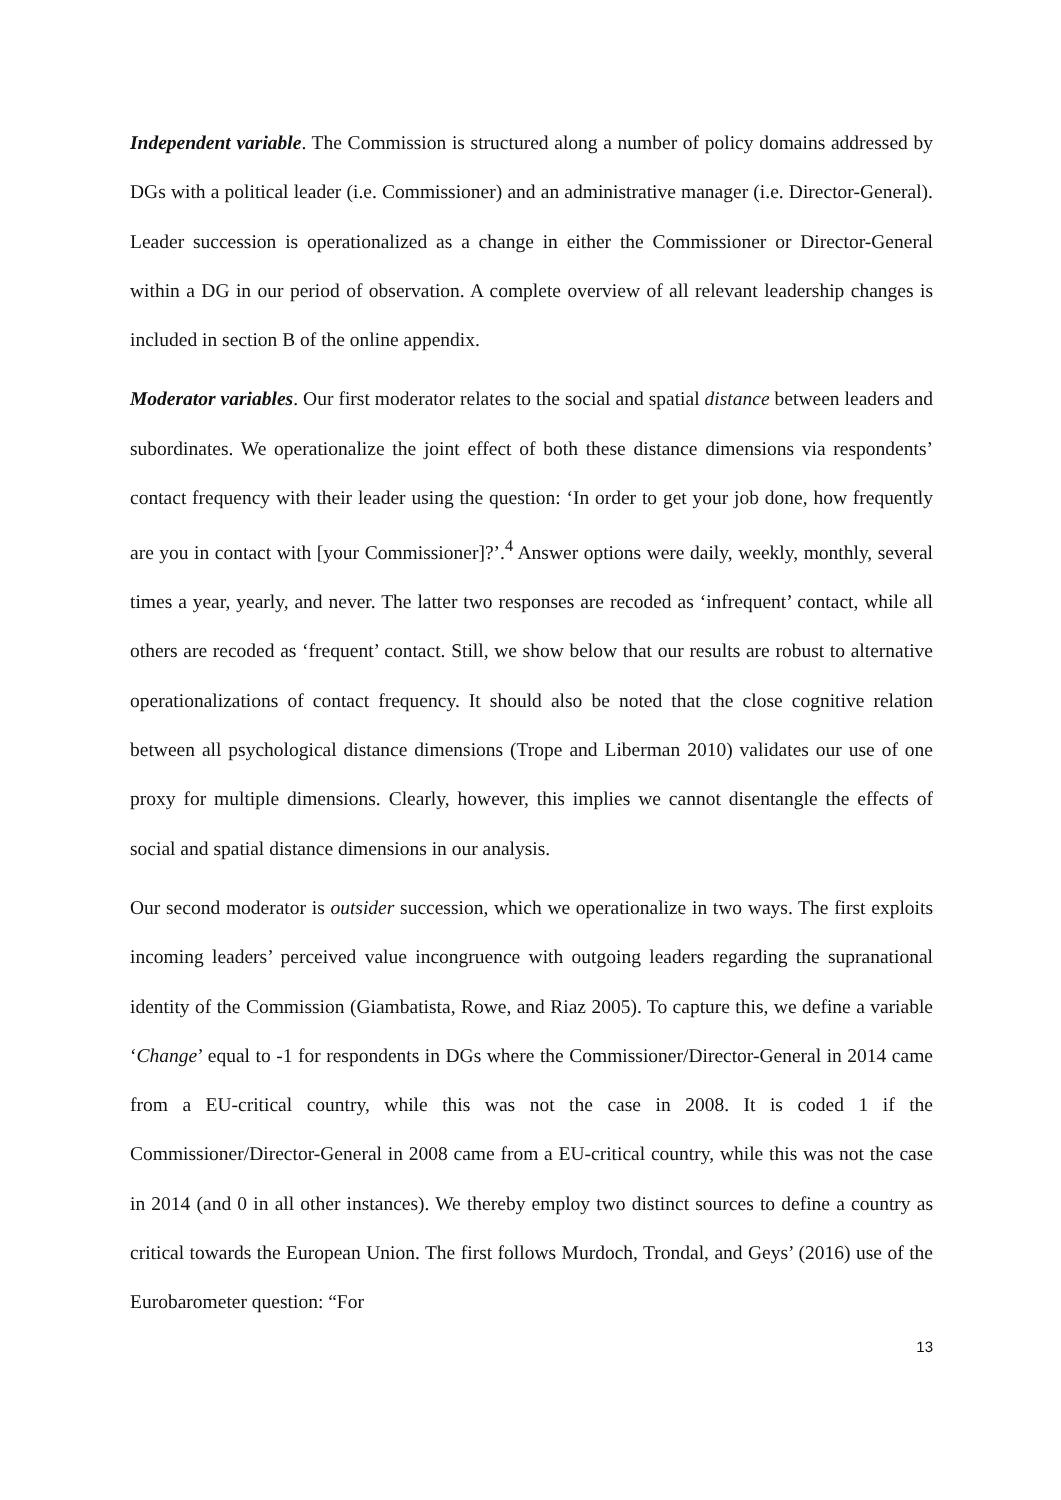Independent variable. The Commission is structured along a number of policy domains addressed by DGs with a political leader (i.e. Commissioner) and an administrative manager (i.e. Director-General). Leader succession is operationalized as a change in either the Commissioner or Director-General within a DG in our period of observation. A complete overview of all relevant leadership changes is included in section B of the online appendix.
Moderator variables. Our first moderator relates to the social and spatial distance between leaders and subordinates. We operationalize the joint effect of both these distance dimensions via respondents’ contact frequency with their leader using the question: ‘In order to get your job done, how frequently are you in contact with [your Commissioner]?’.<sup>4</sup> Answer options were daily, weekly, monthly, several times a year, yearly, and never. The latter two responses are recoded as ‘infrequent’ contact, while all others are recoded as ‘frequent’ contact. Still, we show below that our results are robust to alternative operationalizations of contact frequency. It should also be noted that the close cognitive relation between all psychological distance dimensions (Trope and Liberman 2010) validates our use of one proxy for multiple dimensions. Clearly, however, this implies we cannot disentangle the effects of social and spatial distance dimensions in our analysis.
Our second moderator is outsider succession, which we operationalize in two ways. The first exploits incoming leaders’ perceived value incongruence with outgoing leaders regarding the supranational identity of the Commission (Giambatista, Rowe, and Riaz 2005). To capture this, we define a variable ‘Change’ equal to -1 for respondents in DGs where the Commissioner/Director-General in 2014 came from a EU-critical country, while this was not the case in 2008. It is coded 1 if the Commissioner/Director-General in 2008 came from a EU-critical country, while this was not the case in 2014 (and 0 in all other instances). We thereby employ two distinct sources to define a country as critical towards the European Union. The first follows Murdoch, Trondal, and Geys’ (2016) use of the Eurobarometer question: “For
13